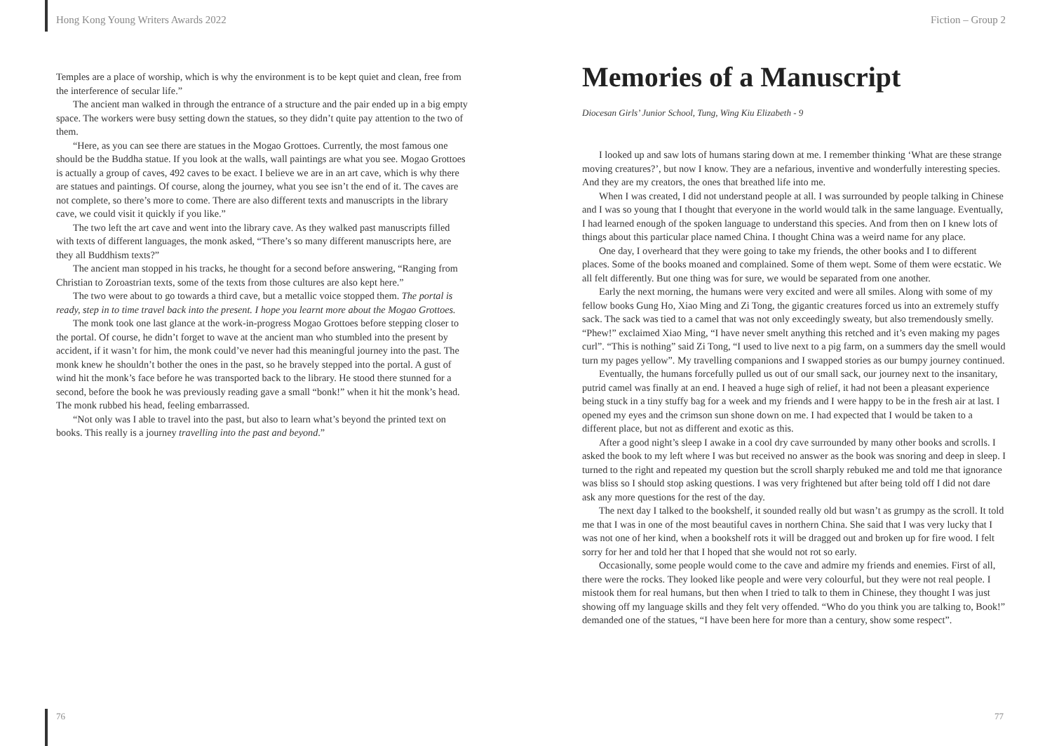Hong Kong Young Writers Awards 2022
Temples are a place of worship, which is why the environment is to be kept quiet and clean, free from the interference of secular life.”
The ancient man walked in through the entrance of a structure and the pair ended up in a big empty space. The workers were busy setting down the statues, so they didn’t quite pay attention to the two of them.
“Here, as you can see there are statues in the Mogao Grottoes. Currently, the most famous one should be the Buddha statue. If you look at the walls, wall paintings are what you see. Mogao Grottoes is actually a group of caves, 492 caves to be exact. I believe we are in an art cave, which is why there are statues and paintings. Of course, along the journey, what you see isn’t the end of it. The caves are not complete, so there’s more to come. There are also different texts and manuscripts in the library cave, we could visit it quickly if you like.”
The two left the art cave and went into the library cave. As they walked past manuscripts filled with texts of different languages, the monk asked, “There’s so many different manuscripts here, are they all Buddhism texts?”
The ancient man stopped in his tracks, he thought for a second before answering, “Ranging from Christian to Zoroastrian texts, some of the texts from those cultures are also kept here.”
The two were about to go towards a third cave, but a metallic voice stopped them. The portal is ready, step in to time travel back into the present. I hope you learnt more about the Mogao Grottoes.
The monk took one last glance at the work-in-progress Mogao Grottoes before stepping closer to the portal. Of course, he didn’t forget to wave at the ancient man who stumbled into the present by accident, if it wasn’t for him, the monk could’ve never had this meaningful journey into the past. The monk knew he shouldn’t bother the ones in the past, so he bravely stepped into the portal. A gust of wind hit the monk’s face before he was transported back to the library. He stood there stunned for a second, before the book he was previously reading gave a small “bonk!” when it hit the monk’s head. The monk rubbed his head, feeling embarrassed.
“Not only was I able to travel into the past, but also to learn what’s beyond the printed text on books. This really is a journey travelling into the past and beyond.”
Fiction – Group 2
Memories of a Manuscript
Diocesan Girls’ Junior School, Tung, Wing Kiu Elizabeth - 9
I looked up and saw lots of humans staring down at me. I remember thinking ‘What are these strange moving creatures?’, but now I know. They are a nefarious, inventive and wonderfully interesting species. And they are my creators, the ones that breathed life into me.
When I was created, I did not understand people at all. I was surrounded by people talking in Chinese and I was so young that I thought that everyone in the world would talk in the same language. Eventually, I had learned enough of the spoken language to understand this species. And from then on I knew lots of things about this particular place named China. I thought China was a weird name for any place.
One day, I overheard that they were going to take my friends, the other books and I to different places. Some of the books moaned and complained. Some of them wept. Some of them were ecstatic. We all felt differently. But one thing was for sure, we would be separated from one another.
Early the next morning, the humans were very excited and were all smiles. Along with some of my fellow books Gung Ho, Xiao Ming and Zi Tong, the gigantic creatures forced us into an extremely stuffy sack. The sack was tied to a camel that was not only exceedingly sweaty, but also tremendously smelly. “Phew!” exclaimed Xiao Ming, “I have never smelt anything this retched and it’s even making my pages curl”. “This is nothing” said Zi Tong, “I used to live next to a pig farm, on a summers day the smell would turn my pages yellow”. My travelling companions and I swapped stories as our bumpy journey continued.
Eventually, the humans forcefully pulled us out of our small sack, our journey next to the insanitary, putrid camel was finally at an end. I heaved a huge sigh of relief, it had not been a pleasant experience being stuck in a tiny stuffy bag for a week and my friends and I were happy to be in the fresh air at last. I opened my eyes and the crimson sun shone down on me. I had expected that I would be taken to a different place, but not as different and exotic as this.
After a good night’s sleep I awake in a cool dry cave surrounded by many other books and scrolls. I asked the book to my left where I was but received no answer as the book was snoring and deep in sleep. I turned to the right and repeated my question but the scroll sharply rebuked me and told me that ignorance was bliss so I should stop asking questions. I was very frightened but after being told off I did not dare ask any more questions for the rest of the day.
The next day I talked to the bookshelf, it sounded really old but wasn’t as grumpy as the scroll. It told me that I was in one of the most beautiful caves in northern China. She said that I was very lucky that I was not one of her kind, when a bookshelf rots it will be dragged out and broken up for fire wood. I felt sorry for her and told her that I hoped that she would not rot so early.
Occasionally, some people would come to the cave and admire my friends and enemies. First of all, there were the rocks. They looked like people and were very colourful, but they were not real people. I mistook them for real humans, but then when I tried to talk to them in Chinese, they thought I was just showing off my language skills and they felt very offended. “Who do you think you are talking to, Book!” demanded one of the statues, “I have been here for more than a century, show some respect”.
76 77